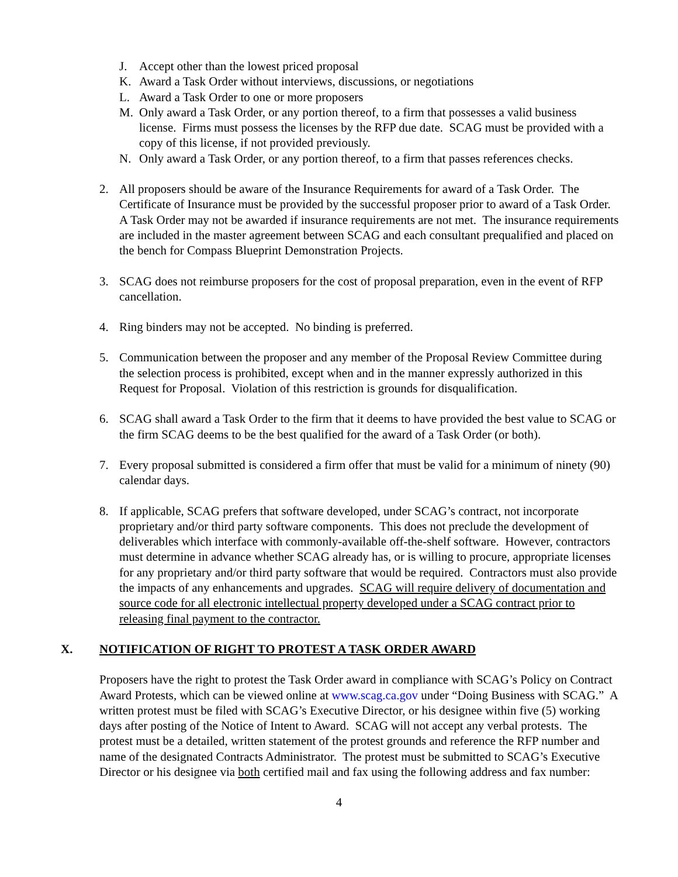J. Accept other than the lowest priced proposal
K. Award a Task Order without interviews, discussions, or negotiations
L. Award a Task Order to one or more proposers
M. Only award a Task Order, or any portion thereof, to a firm that possesses a valid business license. Firms must possess the licenses by the RFP due date. SCAG must be provided with a copy of this license, if not provided previously.
N. Only award a Task Order, or any portion thereof, to a firm that passes references checks.
2. All proposers should be aware of the Insurance Requirements for award of a Task Order. The Certificate of Insurance must be provided by the successful proposer prior to award of a Task Order. A Task Order may not be awarded if insurance requirements are not met. The insurance requirements are included in the master agreement between SCAG and each consultant prequalified and placed on the bench for Compass Blueprint Demonstration Projects.
3. SCAG does not reimburse proposers for the cost of proposal preparation, even in the event of RFP cancellation.
4. Ring binders may not be accepted. No binding is preferred.
5. Communication between the proposer and any member of the Proposal Review Committee during the selection process is prohibited, except when and in the manner expressly authorized in this Request for Proposal. Violation of this restriction is grounds for disqualification.
6. SCAG shall award a Task Order to the firm that it deems to have provided the best value to SCAG or the firm SCAG deems to be the best qualified for the award of a Task Order (or both).
7. Every proposal submitted is considered a firm offer that must be valid for a minimum of ninety (90) calendar days.
8. If applicable, SCAG prefers that software developed, under SCAG’s contract, not incorporate proprietary and/or third party software components. This does not preclude the development of deliverables which interface with commonly-available off-the-shelf software. However, contractors must determine in advance whether SCAG already has, or is willing to procure, appropriate licenses for any proprietary and/or third party software that would be required. Contractors must also provide the impacts of any enhancements and upgrades. SCAG will require delivery of documentation and source code for all electronic intellectual property developed under a SCAG contract prior to releasing final payment to the contractor.
X. NOTIFICATION OF RIGHT TO PROTEST A TASK ORDER AWARD
Proposers have the right to protest the Task Order award in compliance with SCAG’s Policy on Contract Award Protests, which can be viewed online at www.scag.ca.gov under “Doing Business with SCAG.” A written protest must be filed with SCAG’s Executive Director, or his designee within five (5) working days after posting of the Notice of Intent to Award. SCAG will not accept any verbal protests. The protest must be a detailed, written statement of the protest grounds and reference the RFP number and name of the designated Contracts Administrator. The protest must be submitted to SCAG’s Executive Director or his designee via both certified mail and fax using the following address and fax number:
4